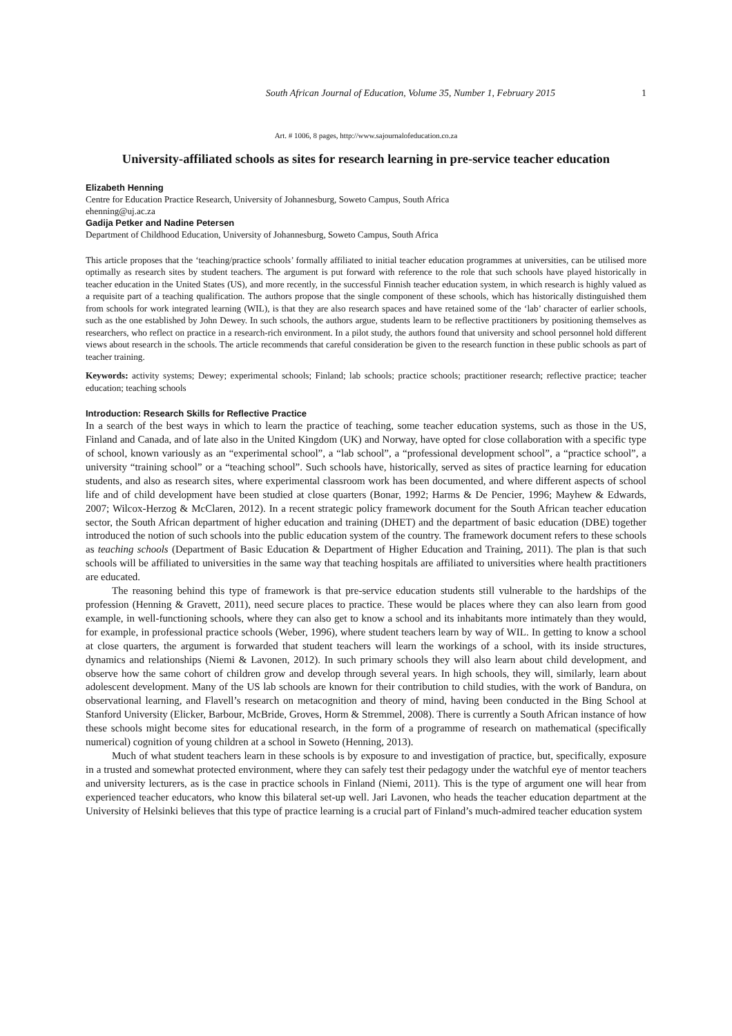South African Journal of Education, Volume 35, Number 1, February 2015 1
Art. # 1006, 8 pages, http://www.sajournalofeducation.co.za
University-affiliated schools as sites for research learning in pre-service teacher education
Elizabeth Henning
Centre for Education Practice Research, University of Johannesburg, Soweto Campus, South Africa
ehenning@uj.ac.za
Gadija Petker and Nadine Petersen
Department of Childhood Education, University of Johannesburg, Soweto Campus, South Africa
This article proposes that the ‘teaching/practice schools’ formally affiliated to initial teacher education programmes at universities, can be utilised more optimally as research sites by student teachers. The argument is put forward with reference to the role that such schools have played historically in teacher education in the United States (US), and more recently, in the successful Finnish teacher education system, in which research is highly valued as a requisite part of a teaching qualification. The authors propose that the single component of these schools, which has historically distinguished them from schools for work integrated learning (WIL), is that they are also research spaces and have retained some of the ‘lab’ character of earlier schools, such as the one established by John Dewey. In such schools, the authors argue, students learn to be reflective practitioners by positioning themselves as researchers, who reflect on practice in a research-rich environment. In a pilot study, the authors found that university and school personnel hold different views about research in the schools. The article recommends that careful consideration be given to the research function in these public schools as part of teacher training.
Keywords: activity systems; Dewey; experimental schools; Finland; lab schools; practice schools; practitioner research; reflective practice; teacher education; teaching schools
Introduction: Research Skills for Reflective Practice
In a search of the best ways in which to learn the practice of teaching, some teacher education systems, such as those in the US, Finland and Canada, and of late also in the United Kingdom (UK) and Norway, have opted for close collaboration with a specific type of school, known variously as an “experimental school”, a “lab school”, a “professional development school”, a “practice school”, a university “training school” or a “teaching school”. Such schools have, historically, served as sites of practice learning for education students, and also as research sites, where experimental classroom work has been documented, and where different aspects of school life and of child development have been studied at close quarters (Bonar, 1992; Harms & De Pencier, 1996; Mayhew & Edwards, 2007; Wilcox-Herzog & McClaren, 2012). In a recent strategic policy framework document for the South African teacher education sector, the South African department of higher education and training (DHET) and the department of basic education (DBE) together introduced the notion of such schools into the public education system of the country. The framework document refers to these schools as teaching schools (Department of Basic Education & Department of Higher Education and Training, 2011). The plan is that such schools will be affiliated to universities in the same way that teaching hospitals are affiliated to universities where health practitioners are educated.
The reasoning behind this type of framework is that pre-service education students still vulnerable to the hardships of the profession (Henning & Gravett, 2011), need secure places to practice. These would be places where they can also learn from good example, in well-functioning schools, where they can also get to know a school and its inhabitants more intimately than they would, for example, in professional practice schools (Weber, 1996), where student teachers learn by way of WIL. In getting to know a school at close quarters, the argument is forwarded that student teachers will learn the workings of a school, with its inside structures, dynamics and relationships (Niemi & Lavonen, 2012). In such primary schools they will also learn about child development, and observe how the same cohort of children grow and develop through several years. In high schools, they will, similarly, learn about adolescent development. Many of the US lab schools are known for their contribution to child studies, with the work of Bandura, on observational learning, and Flavell’s research on metacognition and theory of mind, having been conducted in the Bing School at Stanford University (Elicker, Barbour, McBride, Groves, Horm & Stremmel, 2008). There is currently a South African instance of how these schools might become sites for educational research, in the form of a programme of research on mathematical (specifically numerical) cognition of young children at a school in Soweto (Henning, 2013).
Much of what student teachers learn in these schools is by exposure to and investigation of practice, but, specifically, exposure in a trusted and somewhat protected environment, where they can safely test their pedagogy under the watchful eye of mentor teachers and university lecturers, as is the case in practice schools in Finland (Niemi, 2011). This is the type of argument one will hear from experienced teacher educators, who know this bilateral set-up well. Jari Lavonen, who heads the teacher education department at the University of Helsinki believes that this type of practice learning is a crucial part of Finland’s much-admired teacher education system